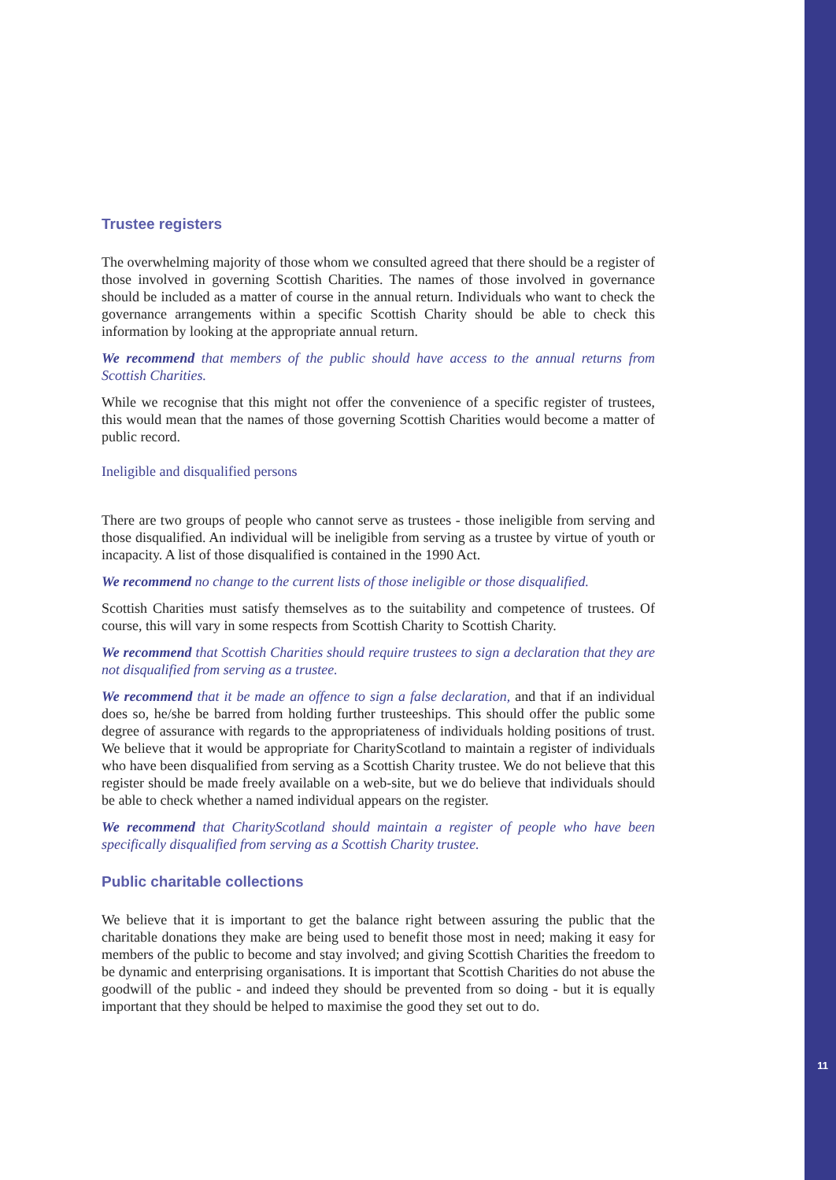Trustee registers
The overwhelming majority of those whom we consulted agreed that there should be a register of those involved in governing Scottish Charities. The names of those involved in governance should be included as a matter of course in the annual return. Individuals who want to check the governance arrangements within a specific Scottish Charity should be able to check this information by looking at the appropriate annual return.
We recommend that members of the public should have access to the annual returns from Scottish Charities.
While we recognise that this might not offer the convenience of a specific register of trustees, this would mean that the names of those governing Scottish Charities would become a matter of public record.
Ineligible and disqualified persons
There are two groups of people who cannot serve as trustees - those ineligible from serving and those disqualified. An individual will be ineligible from serving as a trustee by virtue of youth or incapacity. A list of those disqualified is contained in the 1990 Act.
We recommend no change to the current lists of those ineligible or those disqualified.
Scottish Charities must satisfy themselves as to the suitability and competence of trustees. Of course, this will vary in some respects from Scottish Charity to Scottish Charity.
We recommend that Scottish Charities should require trustees to sign a declaration that they are not disqualified from serving as a trustee.
We recommend that it be made an offence to sign a false declaration, and that if an individual does so, he/she be barred from holding further trusteeships. This should offer the public some degree of assurance with regards to the appropriateness of individuals holding positions of trust. We believe that it would be appropriate for CharityScotland to maintain a register of individuals who have been disqualified from serving as a Scottish Charity trustee. We do not believe that this register should be made freely available on a web-site, but we do believe that individuals should be able to check whether a named individual appears on the register.
We recommend that CharityScotland should maintain a register of people who have been specifically disqualified from serving as a Scottish Charity trustee.
Public charitable collections
We believe that it is important to get the balance right between assuring the public that the charitable donations they make are being used to benefit those most in need; making it easy for members of the public to become and stay involved; and giving Scottish Charities the freedom to be dynamic and enterprising organisations. It is important that Scottish Charities do not abuse the goodwill of the public - and indeed they should be prevented from so doing - but it is equally important that they should be helped to maximise the good they set out to do.
11